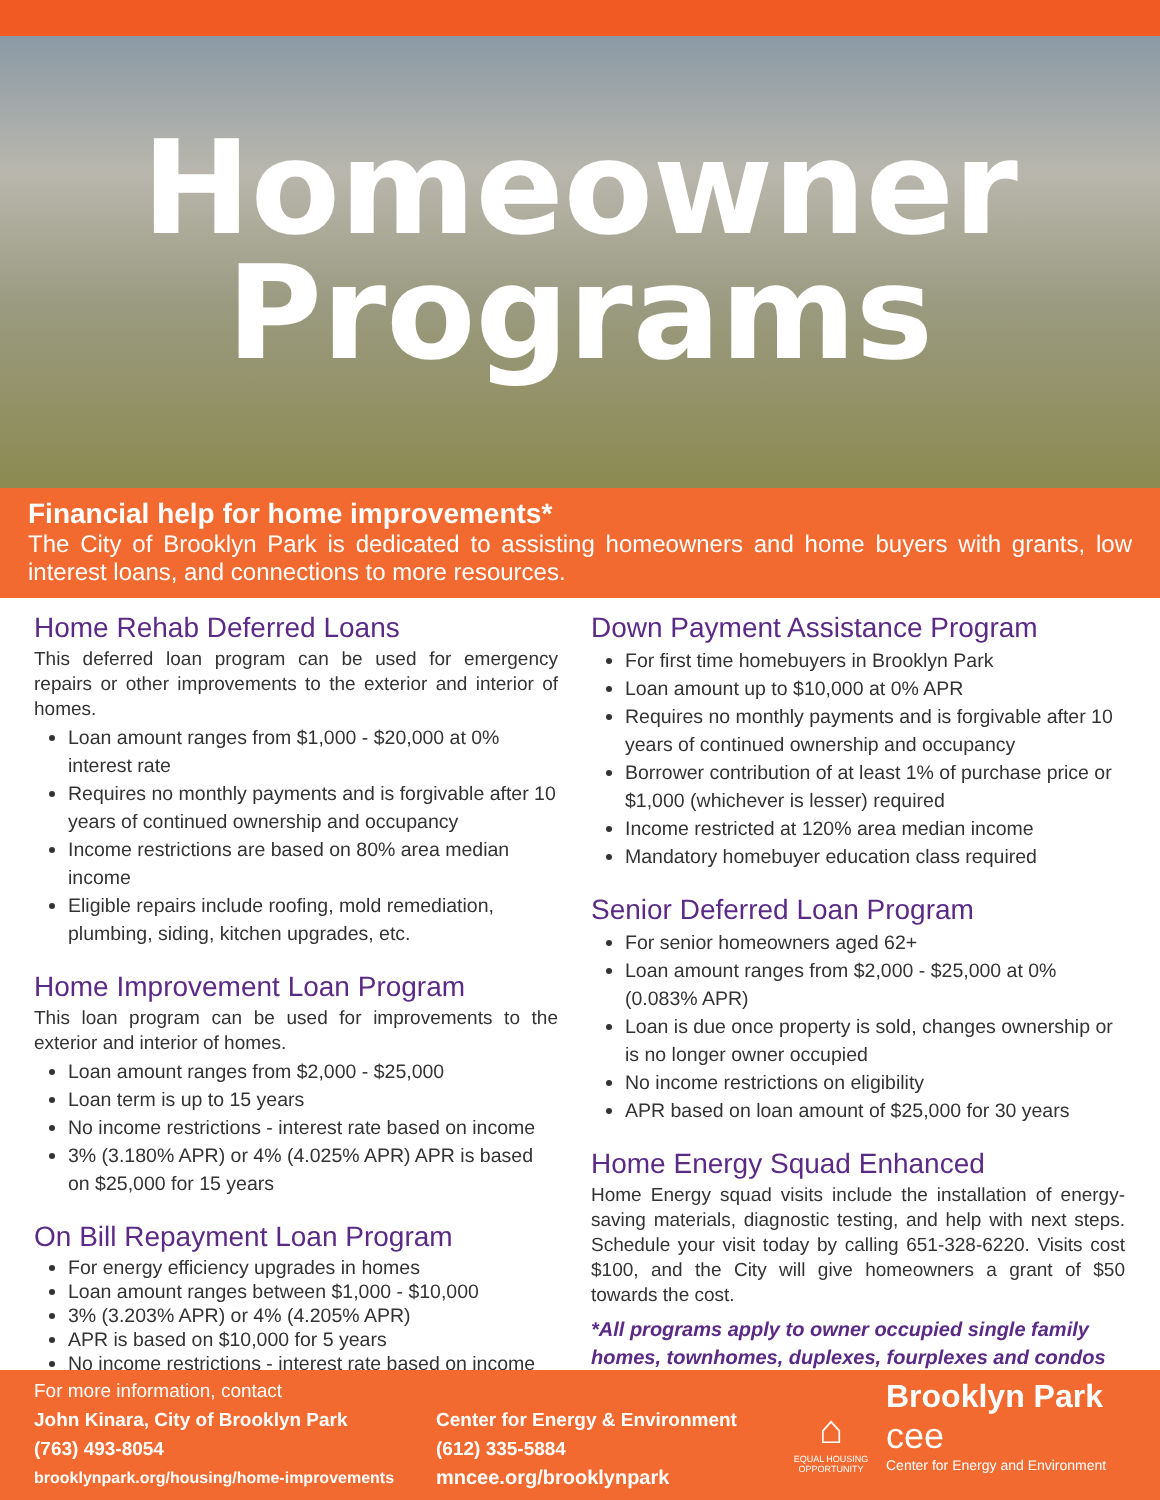Homeowner
Programs
Financial help for home improvements*
The City of Brooklyn Park is dedicated to assisting homeowners and home buyers with grants, low interest loans, and connections to more resources.
Home Rehab Deferred Loans
This deferred loan program can be used for emergency repairs or other improvements to the exterior and interior of homes.
Loan amount ranges from $1,000 - $20,000 at 0% interest rate
Requires no monthly payments and is forgivable after 10 years of continued ownership and occupancy
Income restrictions are based on 80% area median income
Eligible repairs include roofing, mold remediation, plumbing, siding, kitchen upgrades, etc.
Home Improvement Loan Program
This loan program can be used for improvements to the exterior and interior of homes.
Loan amount ranges from $2,000 - $25,000
Loan term is up to 15 years
No income restrictions - interest rate based on income
3% (3.180% APR) or 4% (4.025% APR) APR is based on $25,000 for 15 years
On Bill Repayment Loan Program
For energy efficiency upgrades in homes
Loan amount ranges between $1,000 - $10,000
3% (3.203% APR) or 4% (4.205% APR)
APR is based on $10,000 for 5 years
No income restrictions - interest rate based on income
Down Payment Assistance Program
For first time homebuyers in Brooklyn Park
Loan amount up to $10,000 at 0% APR
Requires no monthly payments and is forgivable after 10 years of continued ownership and occupancy
Borrower contribution of at least 1% of purchase price or $1,000 (whichever is lesser) required
Income restricted at 120% area median income
Mandatory homebuyer education class required
Senior Deferred Loan Program
For senior homeowners aged 62+
Loan amount ranges from $2,000 - $25,000 at 0% (0.083% APR)
Loan is due once property is sold, changes ownership or is no longer owner occupied
No income restrictions on eligibility
APR based on loan amount of $25,000 for 30 years
Home Energy Squad Enhanced
Home Energy squad visits include the installation of energy-saving materials, diagnostic testing, and help with next steps. Schedule your visit today by calling 651-328-6220. Visits cost $100, and the City will give homeowners a grant of $50 towards the cost.
*All programs apply to owner occupied single family homes, townhomes, duplexes, fourplexes and condos
For more information, contact
John Kinara, City of Brooklyn Park
(763) 493-8054
brooklynpark.org/housing/home-improvements
Center for Energy & Environment
(612) 335-5884
mncee.org/brooklynpark
⌂
EQUAL HOUSING OPPORTUNITY
Brooklyn Park
cee
Center for Energy and Environment